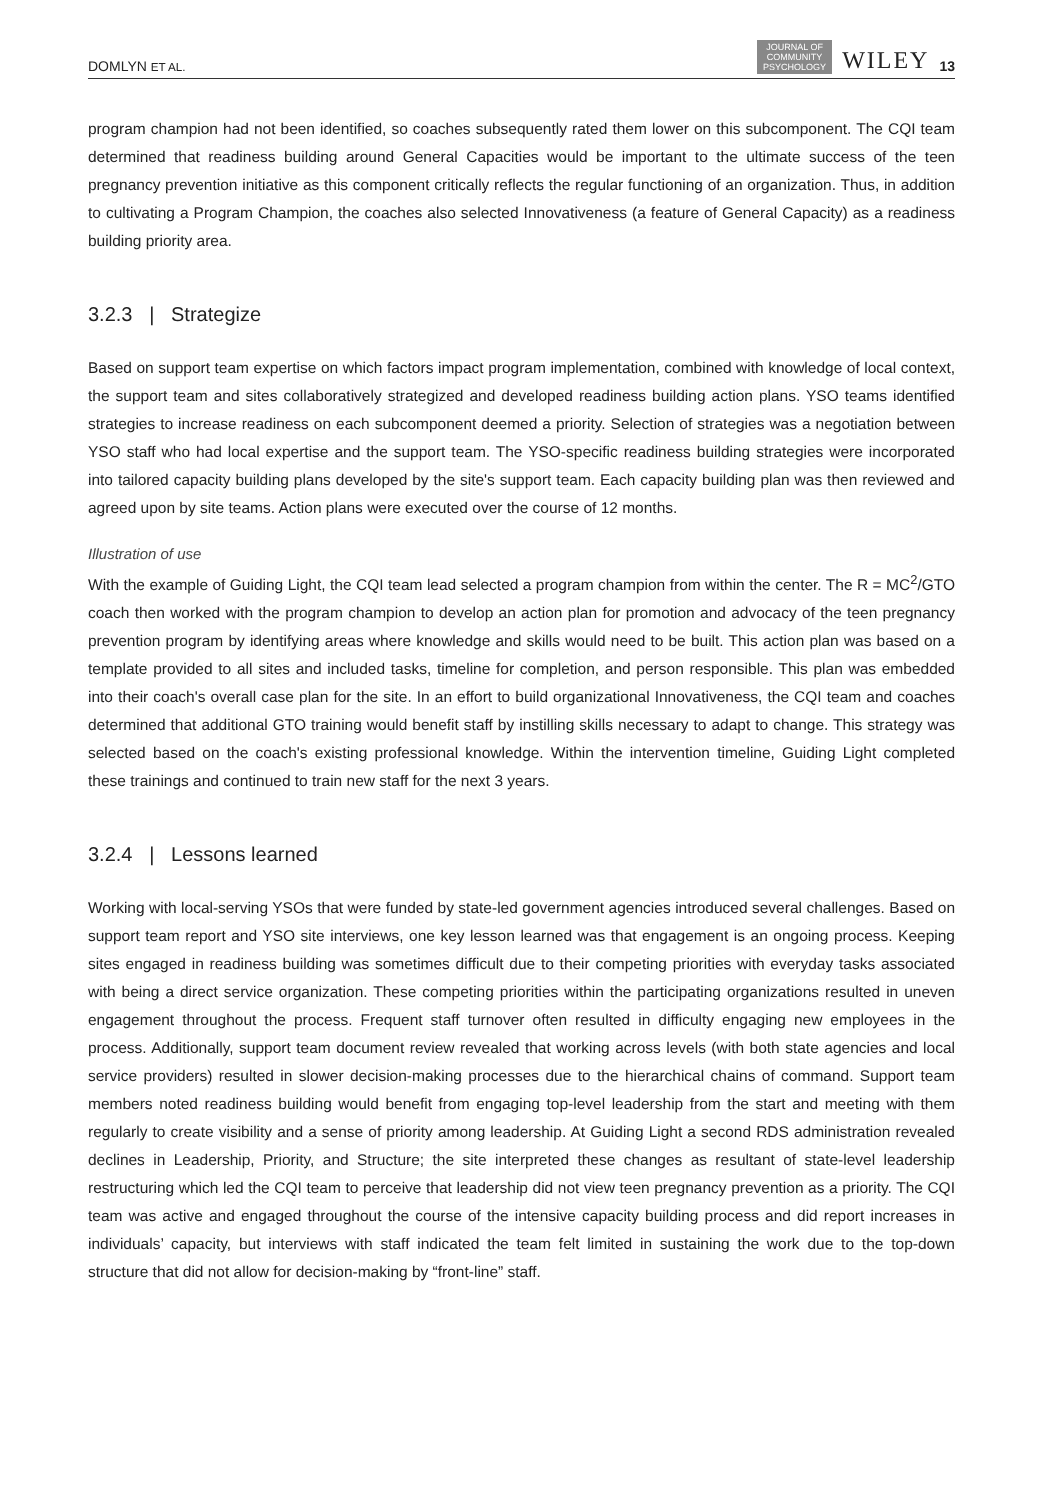DOMLYN ET AL. JOURNAL OF
COMMUNITY
PSYCHOLOGY WILEY 13
program champion had not been identified, so coaches subsequently rated them lower on this subcomponent. The CQI team determined that readiness building around General Capacities would be important to the ultimate success of the teen pregnancy prevention initiative as this component critically reflects the regular functioning of an organization. Thus, in addition to cultivating a Program Champion, the coaches also selected Innovativeness (a feature of General Capacity) as a readiness building priority area.
3.2.3 | Strategize
Based on support team expertise on which factors impact program implementation, combined with knowledge of local context, the support team and sites collaboratively strategized and developed readiness building action plans. YSO teams identified strategies to increase readiness on each subcomponent deemed a priority. Selection of strategies was a negotiation between YSO staff who had local expertise and the support team. The YSO-specific readiness building strategies were incorporated into tailored capacity building plans developed by the site's support team. Each capacity building plan was then reviewed and agreed upon by site teams. Action plans were executed over the course of 12 months.
Illustration of use
With the example of Guiding Light, the CQI team lead selected a program champion from within the center. The R = MC<sup>2</sup>/GTO coach then worked with the program champion to develop an action plan for promotion and advocacy of the teen pregnancy prevention program by identifying areas where knowledge and skills would need to be built. This action plan was based on a template provided to all sites and included tasks, timeline for completion, and person responsible. This plan was embedded into their coach's overall case plan for the site. In an effort to build organizational Innovativeness, the CQI team and coaches determined that additional GTO training would benefit staff by instilling skills necessary to adapt to change. This strategy was selected based on the coach's existing professional knowledge. Within the intervention timeline, Guiding Light completed these trainings and continued to train new staff for the next 3 years.
3.2.4 | Lessons learned
Working with local-serving YSOs that were funded by state-led government agencies introduced several challenges. Based on support team report and YSO site interviews, one key lesson learned was that engagement is an ongoing process. Keeping sites engaged in readiness building was sometimes difficult due to their competing priorities with everyday tasks associated with being a direct service organization. These competing priorities within the participating organizations resulted in uneven engagement throughout the process. Frequent staff turnover often resulted in difficulty engaging new employees in the process. Additionally, support team document review revealed that working across levels (with both state agencies and local service providers) resulted in slower decision-making processes due to the hierarchical chains of command. Support team members noted readiness building would benefit from engaging top-level leadership from the start and meeting with them regularly to create visibility and a sense of priority among leadership. At Guiding Light a second RDS administration revealed declines in Leadership, Priority, and Structure; the site interpreted these changes as resultant of state-level leadership restructuring which led the CQI team to perceive that leadership did not view teen pregnancy prevention as a priority. The CQI team was active and engaged throughout the course of the intensive capacity building process and did report increases in individuals’ capacity, but interviews with staff indicated the team felt limited in sustaining the work due to the top-down structure that did not allow for decision-making by “front-line” staff.